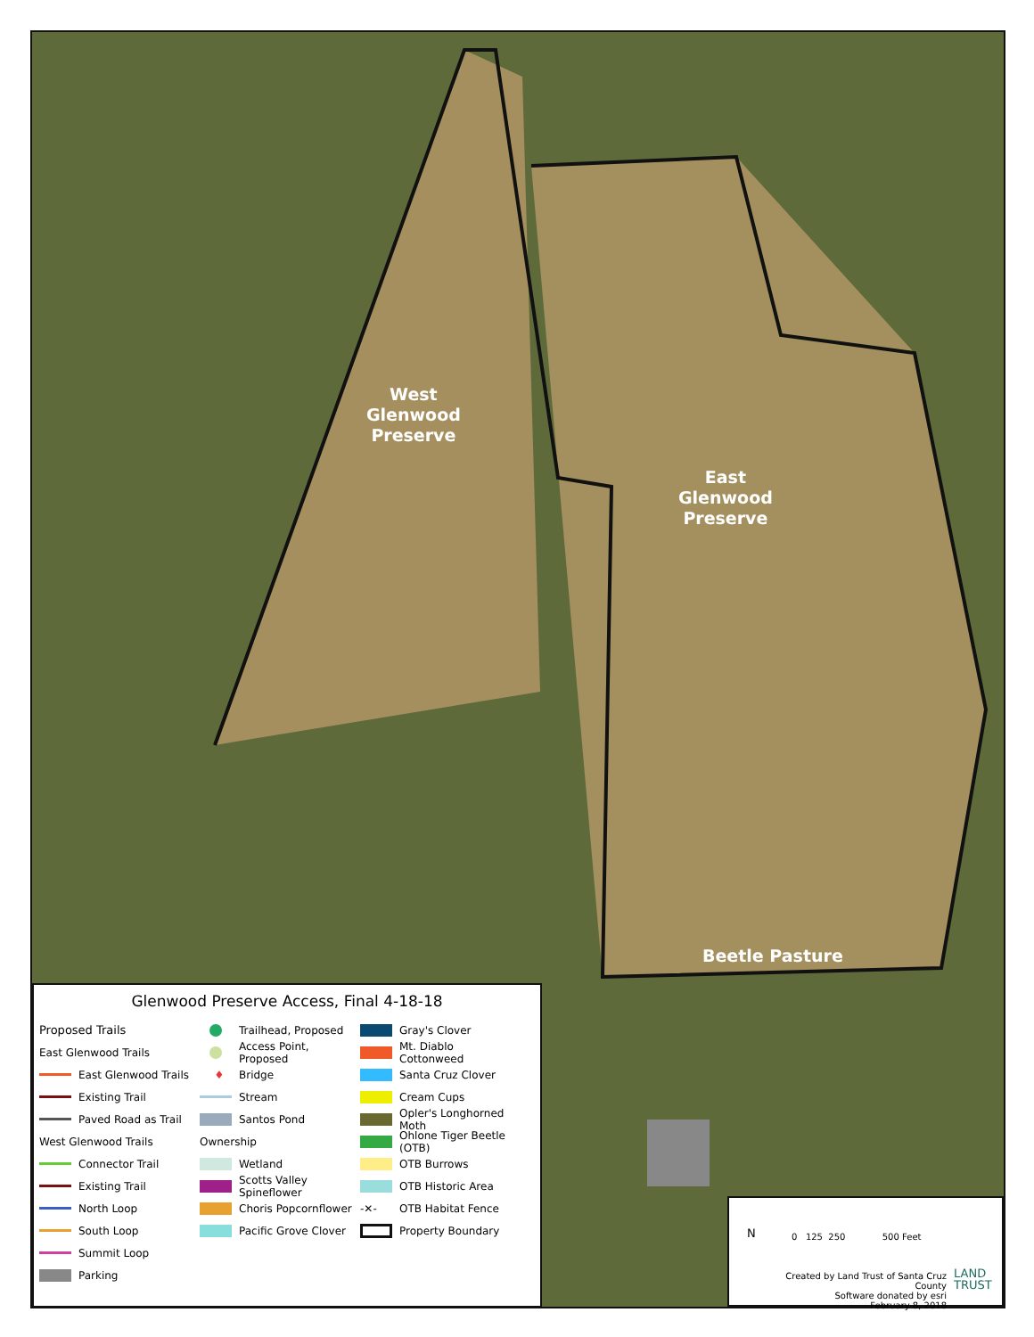West
Glenwood
Preserve
East
Glenwood
Preserve
Beetle Pasture
Glenwood Preserve Access, Final 4-18-18
Proposed Trails
East Glenwood Trails
East Glenwood Trails
Existing Trail
Paved Road as Trail
West Glenwood Trails
Connector Trail
Existing Trail
North Loop
South Loop
Summit Loop
Parking
Trailhead, Proposed
Access Point, Proposed
♦ Bridge
Stream
Santos Pond
Ownership
Wetland
Scotts Valley Spineflower
Choris Popcornflower
Pacific Grove Clover
Gray's Clover
Mt. Diablo Cottonweed
Santa Cruz Clover
Cream Cups
Opler's Longhorned Moth
Ohlone Tiger Beetle (OTB)
OTB Burrows
OTB Historic Area
-✕- OTB Habitat Fence
Property Boundary
N
0 125 250 500 Feet
Created by Land Trust of Santa Cruz County
Software donated by esri
February 8, 2018
LAND
TRUST